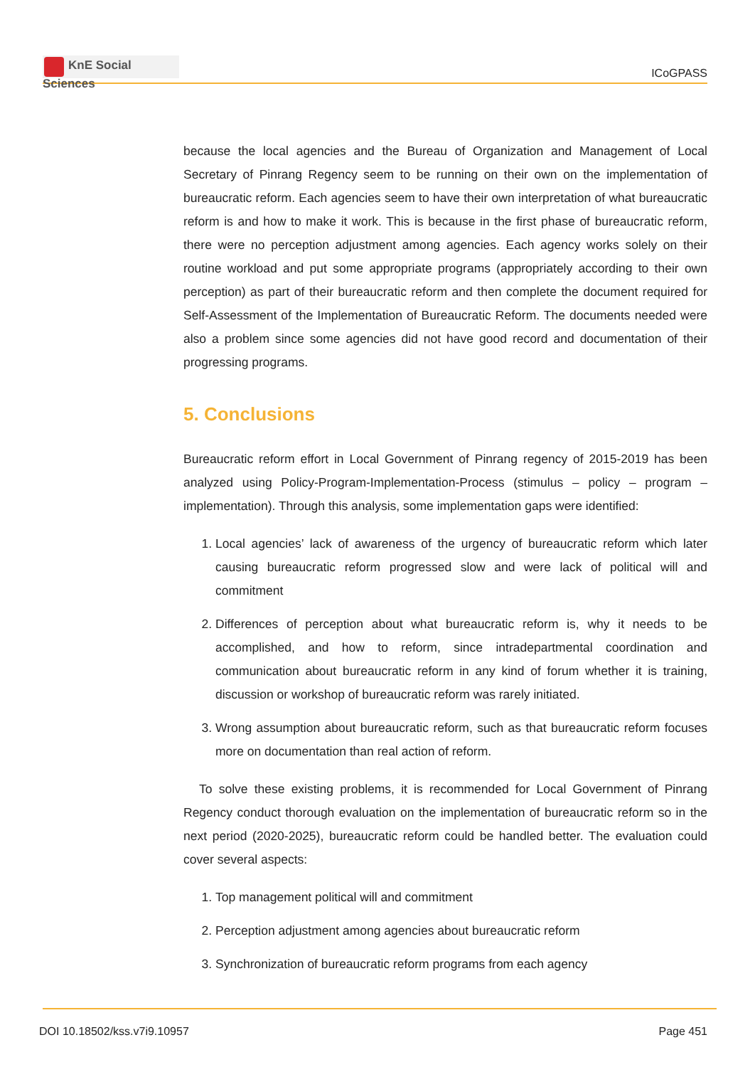KnE Social Sciences
ICoGPASS
because the local agencies and the Bureau of Organization and Management of Local Secretary of Pinrang Regency seem to be running on their own on the implementation of bureaucratic reform. Each agencies seem to have their own interpretation of what bureaucratic reform is and how to make it work. This is because in the first phase of bureaucratic reform, there were no perception adjustment among agencies. Each agency works solely on their routine workload and put some appropriate programs (appropriately according to their own perception) as part of their bureaucratic reform and then complete the document required for Self-Assessment of the Implementation of Bureaucratic Reform. The documents needed were also a problem since some agencies did not have good record and documentation of their progressing programs.
5. Conclusions
Bureaucratic reform effort in Local Government of Pinrang regency of 2015-2019 has been analyzed using Policy-Program-Implementation-Process (stimulus – policy – program – implementation). Through this analysis, some implementation gaps were identified:
1. Local agencies’ lack of awareness of the urgency of bureaucratic reform which later causing bureaucratic reform progressed slow and were lack of political will and commitment
2. Differences of perception about what bureaucratic reform is, why it needs to be accomplished, and how to reform, since intradepartmental coordination and communication about bureaucratic reform in any kind of forum whether it is training, discussion or workshop of bureaucratic reform was rarely initiated.
3. Wrong assumption about bureaucratic reform, such as that bureaucratic reform focuses more on documentation than real action of reform.
To solve these existing problems, it is recommended for Local Government of Pinrang Regency conduct thorough evaluation on the implementation of bureaucratic reform so in the next period (2020-2025), bureaucratic reform could be handled better. The evaluation could cover several aspects:
1. Top management political will and commitment
2. Perception adjustment among agencies about bureaucratic reform
3. Synchronization of bureaucratic reform programs from each agency
DOI 10.18502/kss.v7i9.10957 Page 451